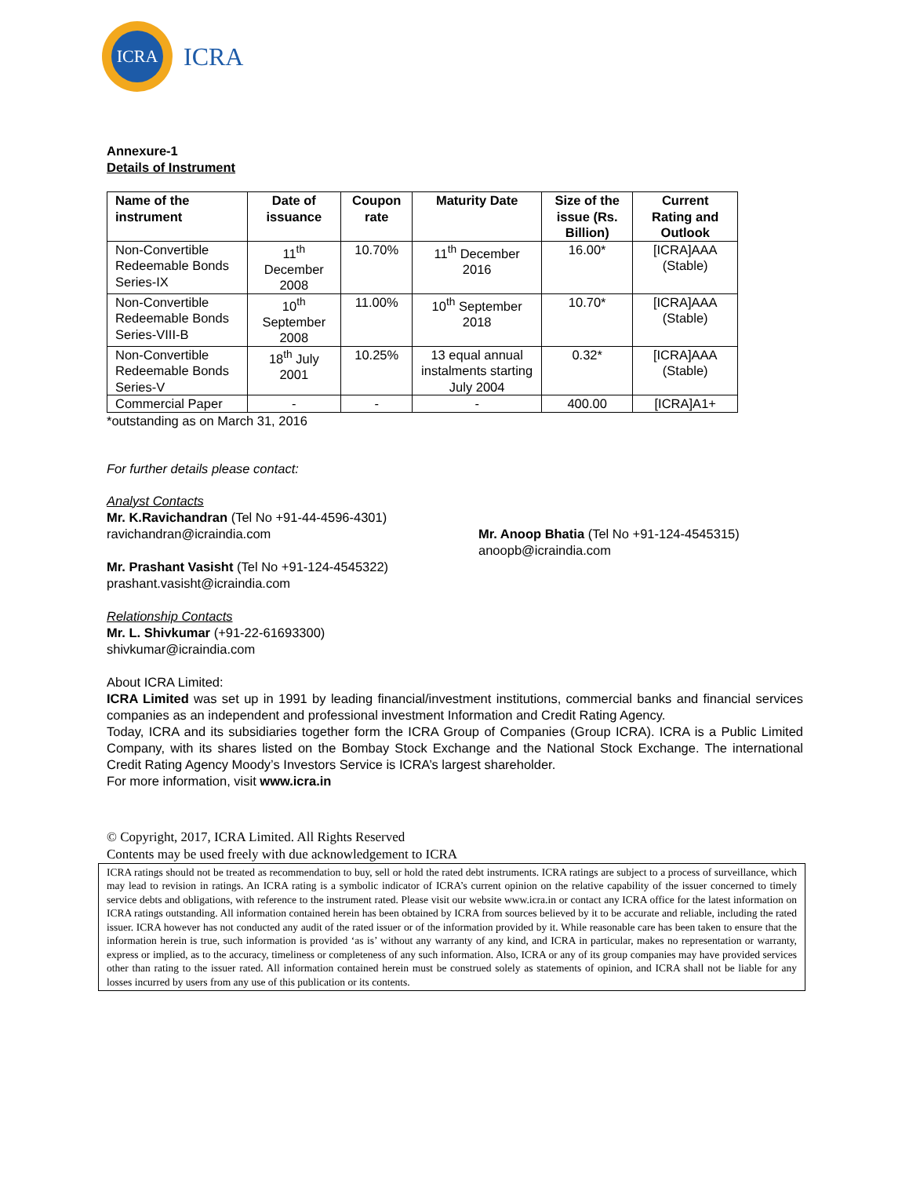ICRA
ICRA
Annexure-1
Details of Instrument
| Name of the instrument | Date of issuance | Coupon rate | Maturity Date | Size of the issue (Rs. Billion) | Current Rating and Outlook |
| --- | --- | --- | --- | --- | --- |
| Non-Convertible Redeemable Bonds Series-IX | 11<sup>th</sup> December 2008 | 10.70% | 11<sup>th</sup> December 2016 | 16.00* | [ICRA]AAA (Stable) |
| Non-Convertible Redeemable Bonds Series-VIII-B | 10<sup>th</sup> September 2008 | 11.00% | 10<sup>th</sup> September 2018 | 10.70* | [ICRA]AAA (Stable) |
| Non-Convertible Redeemable Bonds Series-V | 18<sup>th</sup> July 2001 | 10.25% | 13 equal annual instalments starting July 2004 | 0.32* | [ICRA]AAA (Stable) |
| Commercial Paper | - | - | - | 400.00 | [ICRA]A1+ |
*outstanding as on March 31, 2016
For further details please contact:
Analyst Contacts
Mr. K.Ravichandran (Tel No +91-44-4596-4301)
ravichandran@icraindia.com
Mr. Prashant Vasisht (Tel No +91-124-4545322)
prashant.vasisht@icraindia.com
Mr. Anoop Bhatia (Tel No +91-124-4545315)
anoopb@icraindia.com
Relationship Contacts
Mr. L. Shivkumar (+91-22-61693300)
shivkumar@icraindia.com
About ICRA Limited:
ICRA Limited was set up in 1991 by leading financial/investment institutions, commercial banks and financial services companies as an independent and professional investment Information and Credit Rating Agency.
Today, ICRA and its subsidiaries together form the ICRA Group of Companies (Group ICRA). ICRA is a Public Limited Company, with its shares listed on the Bombay Stock Exchange and the National Stock Exchange. The international Credit Rating Agency Moody’s Investors Service is ICRA’s largest shareholder.
For more information, visit www.icra.in
© Copyright, 2017, ICRA Limited. All Rights Reserved
Contents may be used freely with due acknowledgement to ICRA
ICRA ratings should not be treated as recommendation to buy, sell or hold the rated debt instruments. ICRA ratings are subject to a process of surveillance, which may lead to revision in ratings. An ICRA rating is a symbolic indicator of ICRA’s current opinion on the relative capability of the issuer concerned to timely service debts and obligations, with reference to the instrument rated. Please visit our website www.icra.in or contact any ICRA office for the latest information on ICRA ratings outstanding. All information contained herein has been obtained by ICRA from sources believed by it to be accurate and reliable, including the rated issuer. ICRA however has not conducted any audit of the rated issuer or of the information provided by it. While reasonable care has been taken to ensure that the information herein is true, such information is provided ‘as is’ without any warranty of any kind, and ICRA in particular, makes no representation or warranty, express or implied, as to the accuracy, timeliness or completeness of any such information. Also, ICRA or any of its group companies may have provided services other than rating to the issuer rated. All information contained herein must be construed solely as statements of opinion, and ICRA shall not be liable for any losses incurred by users from any use of this publication or its contents.